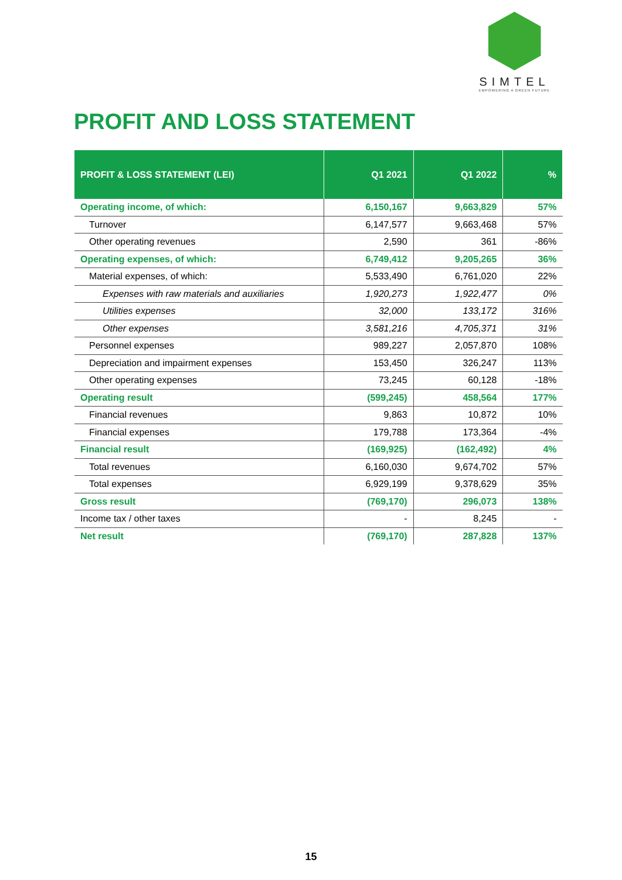SIMTEL
EMPOWERING A GREEN FUTURE
PROFIT AND LOSS STATEMENT
| PROFIT & LOSS STATEMENT (LEI) | Q1 2021 | Q1 2022 | % |
| --- | --- | --- | --- |
| Operating income, of which: | 6,150,167 | 9,663,829 | 57% |
| Turnover | 6,147,577 | 9,663,468 | 57% |
| Other operating revenues | 2,590 | 361 | -86% |
| Operating expenses, of which: | 6,749,412 | 9,205,265 | 36% |
| Material expenses, of which: | 5,533,490 | 6,761,020 | 22% |
| Expenses with raw materials and auxiliaries | 1,920,273 | 1,922,477 | 0% |
| Utilities expenses | 32,000 | 133,172 | 316% |
| Other expenses | 3,581,216 | 4,705,371 | 31% |
| Personnel expenses | 989,227 | 2,057,870 | 108% |
| Depreciation and impairment expenses | 153,450 | 326,247 | 113% |
| Other operating expenses | 73,245 | 60,128 | -18% |
| Operating result | (599,245) | 458,564 | 177% |
| Financial revenues | 9,863 | 10,872 | 10% |
| Financial expenses | 179,788 | 173,364 | -4% |
| Financial result | (169,925) | (162,492) | 4% |
| Total revenues | 6,160,030 | 9,674,702 | 57% |
| Total expenses | 6,929,199 | 9,378,629 | 35% |
| Gross result | (769,170) | 296,073 | 138% |
| Income tax / other taxes | - | 8,245 | - |
| Net result | (769,170) | 287,828 | 137% |
15